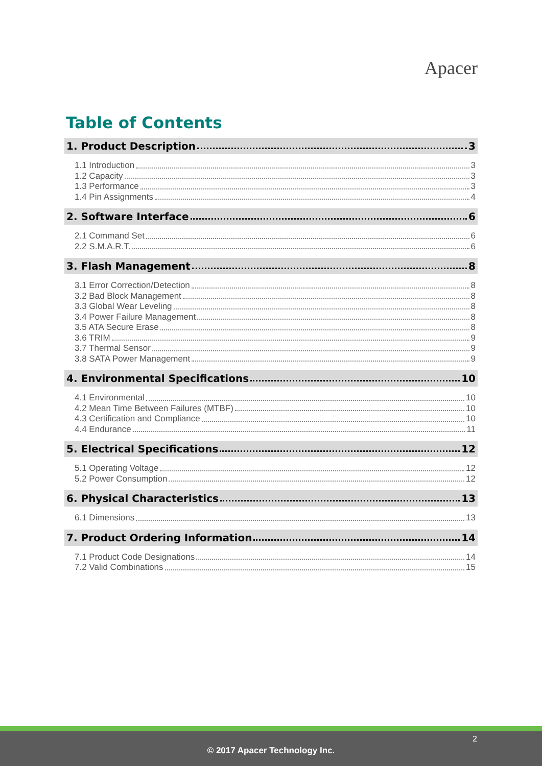Apacer
Table of Contents
1. Product Description 3
1.1 Introduction 3
1.2 Capacity 3
1.3 Performance 3
1.4 Pin Assignments 4
2. Software Interface 6
2.1 Command Set 6
2.2 S.M.A.R.T. 6
3. Flash Management 8
3.1 Error Correction/Detection 8
3.2 Bad Block Management 8
3.3 Global Wear Leveling 8
3.4 Power Failure Management 8
3.5 ATA Secure Erase 8
3.6 TRIM 9
3.7 Thermal Sensor 9
3.8 SATA Power Management 9
4. Environmental Specifications 10
4.1 Environmental 10
4.2 Mean Time Between Failures (MTBF) 10
4.3 Certification and Compliance 10
4.4 Endurance 11
5. Electrical Specifications 12
5.1 Operating Voltage 12
5.2 Power Consumption 12
6. Physical Characteristics 13
6.1 Dimensions 13
7. Product Ordering Information 14
7.1 Product Code Designations 14
7.2 Valid Combinations 15
2
© 2017 Apacer Technology Inc.